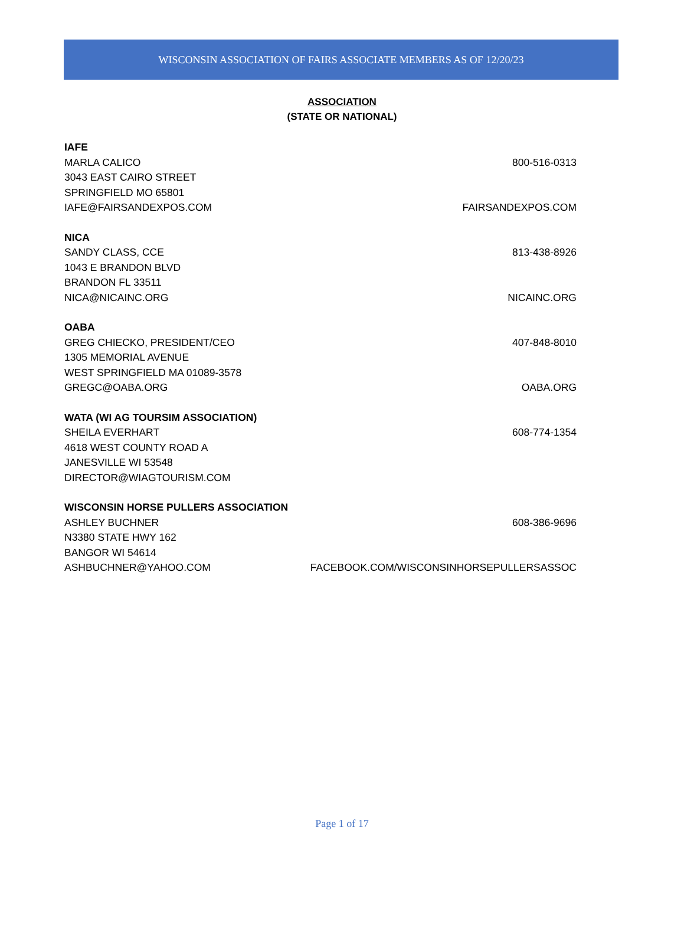WISCONSIN ASSOCIATION OF FAIRS ASSOCIATE MEMBERS AS OF 12/20/23
ASSOCIATION
(STATE OR NATIONAL)
IAFE
MARLA CALICO 800-516-0313
3043 EAST CAIRO STREET
SPRINGFIELD MO 65801
IAFE@FAIRSANDEXPOS.COM FAIRSANDEXPOS.COM
NICA
SANDY CLASS, CCE 813-438-8926
1043 E BRANDON BLVD
BRANDON FL 33511
NICA@NICAINC.ORG NICAINC.ORG
OABA
GREG CHIECKO, PRESIDENT/CEO 407-848-8010
1305 MEMORIAL AVENUE
WEST SPRINGFIELD MA 01089-3578
GREGC@OABA.ORG OABA.ORG
WATA (WI AG TOURSIM ASSOCIATION)
SHEILA EVERHART 608-774-1354
4618 WEST COUNTY ROAD A
JANESVILLE WI 53548
DIRECTOR@WIAGTOURISM.COM
WISCONSIN HORSE PULLERS ASSOCIATION
ASHLEY BUCHNER 608-386-9696
N3380 STATE HWY 162
BANGOR WI 54614
ASHBUCHNER@YAHOO.COM FACEBOOK.COM/WISCONSINHORSEPULLERSASSOC
Page 1 of 17